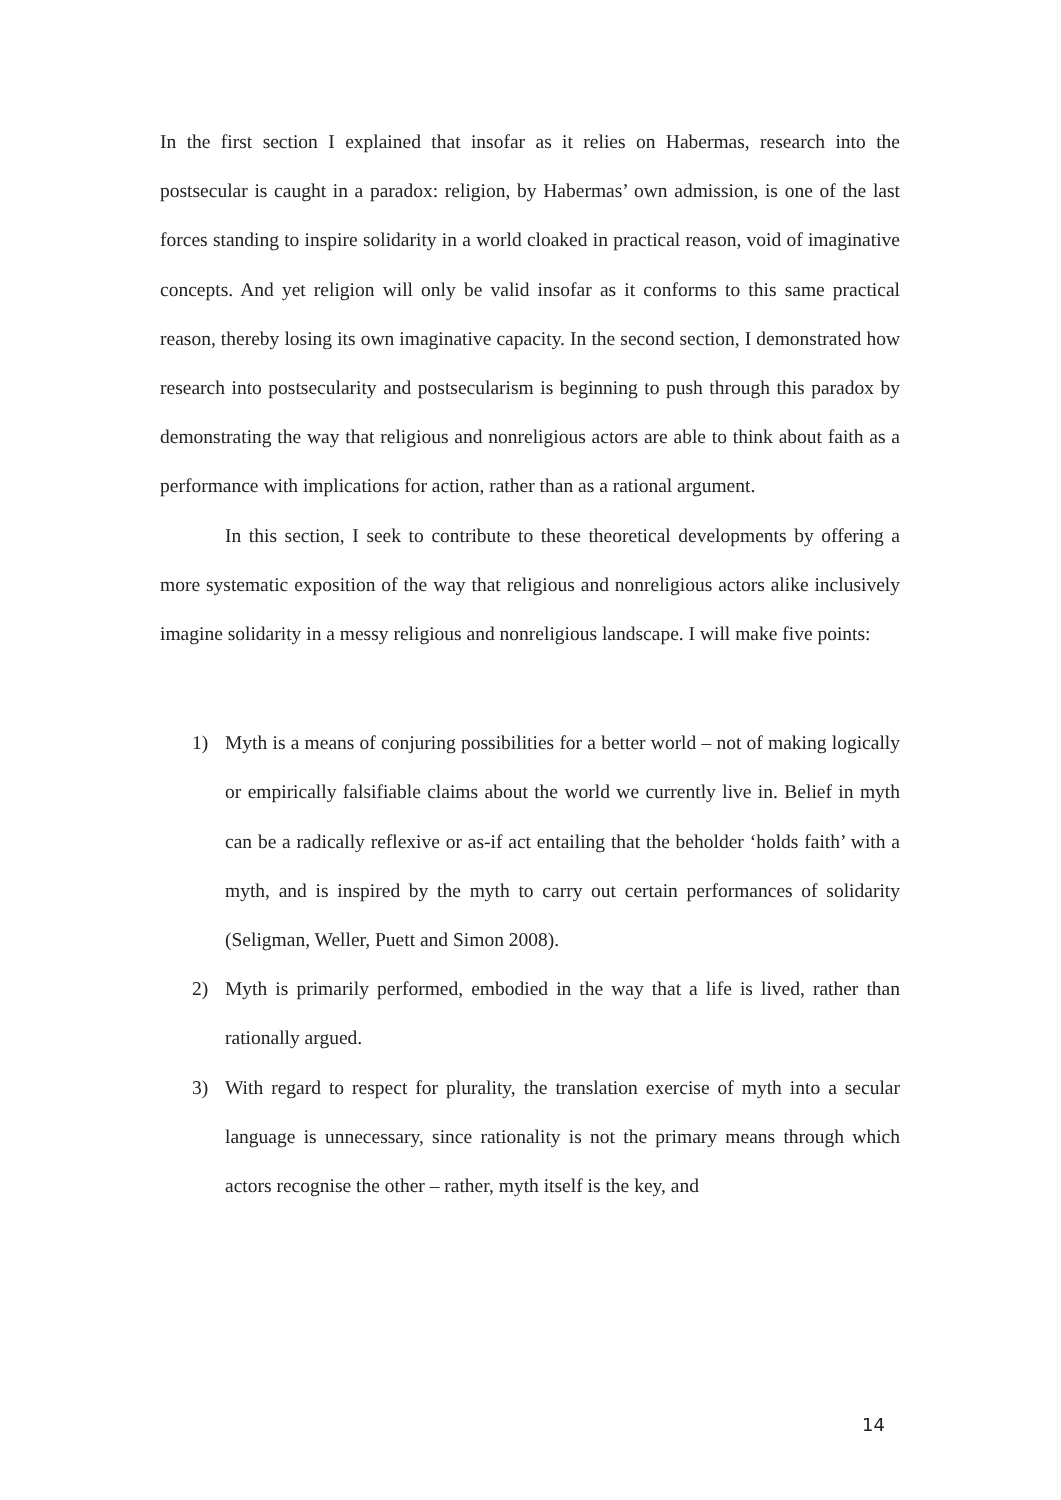In the first section I explained that insofar as it relies on Habermas, research into the postsecular is caught in a paradox: religion, by Habermas’ own admission, is one of the last forces standing to inspire solidarity in a world cloaked in practical reason, void of imaginative concepts. And yet religion will only be valid insofar as it conforms to this same practical reason, thereby losing its own imaginative capacity. In the second section, I demonstrated how research into postsecularity and postsecularism is beginning to push through this paradox by demonstrating the way that religious and nonreligious actors are able to think about faith as a performance with implications for action, rather than as a rational argument.
In this section, I seek to contribute to these theoretical developments by offering a more systematic exposition of the way that religious and nonreligious actors alike inclusively imagine solidarity in a messy religious and nonreligious landscape. I will make five points:
1) Myth is a means of conjuring possibilities for a better world – not of making logically or empirically falsifiable claims about the world we currently live in. Belief in myth can be a radically reflexive or as-if act entailing that the beholder ‘holds faith’ with a myth, and is inspired by the myth to carry out certain performances of solidarity (Seligman, Weller, Puett and Simon 2008).
2) Myth is primarily performed, embodied in the way that a life is lived, rather than rationally argued.
3) With regard to respect for plurality, the translation exercise of myth into a secular language is unnecessary, since rationality is not the primary means through which actors recognise the other – rather, myth itself is the key, and
14